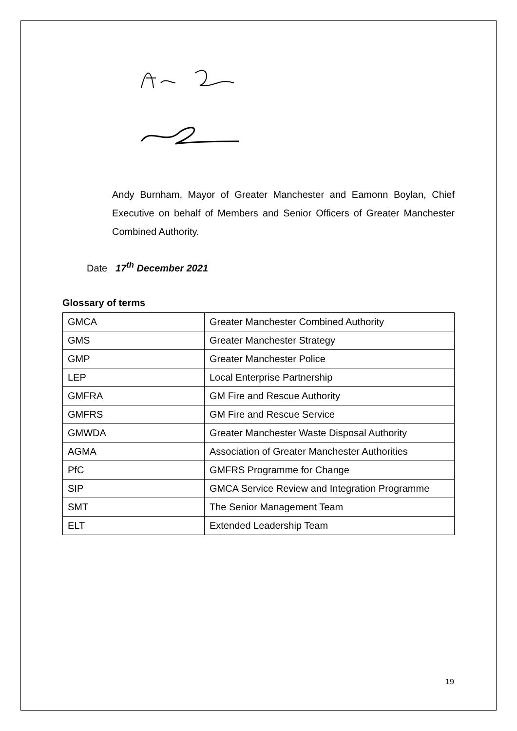Andy Burnham, Mayor of Greater Manchester and Eamonn Boylan, Chief Executive on behalf of Members and Senior Officers of Greater Manchester Combined Authority.
Date 17<sup>th</sup> December 2021
Glossary of terms
| GMCA | Greater Manchester Combined Authority |
| GMS | Greater Manchester Strategy |
| GMP | Greater Manchester Police |
| LEP | Local Enterprise Partnership |
| GMFRA | GM Fire and Rescue Authority |
| GMFRS | GM Fire and Rescue Service |
| GMWDA | Greater Manchester Waste Disposal Authority |
| AGMA | Association of Greater Manchester Authorities |
| PfC | GMFRS Programme for Change |
| SIP | GMCA Service Review and Integration Programme |
| SMT | The Senior Management Team |
| ELT | Extended Leadership Team |
19